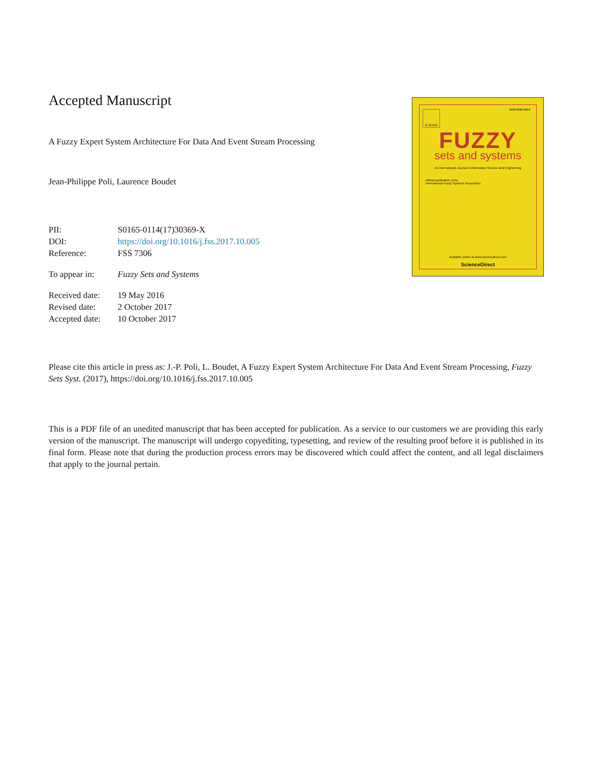Accepted Manuscript
A Fuzzy Expert System Architecture For Data And Event Stream Processing
Jean-Philippe Poli, Laurence Boudet
| PII: | S0165-0114(17)30369-X |
| DOI: | https://doi.org/10.1016/j.fss.2017.10.005 |
| Reference: | FSS 7306 |
| To appear in: | Fuzzy Sets and Systems |
| Received date: | 19 May 2016 |
| Revised date: | 2 October 2017 |
| Accepted date: | 10 October 2017 |
ISSN 0165-0114
ELSEVIER
FUZZY
sets and systems
An international Journal in Information Science and Engineering
official publication of the
International Fuzzy Systems Association
Available online at www.sciencedirect.com
ScienceDirect
Please cite this article in press as: J.-P. Poli, L. Boudet, A Fuzzy Expert System Architecture For Data And Event Stream Processing, Fuzzy Sets Syst. (2017), https://doi.org/10.1016/j.fss.2017.10.005
This is a PDF file of an unedited manuscript that has been accepted for publication. As a service to our customers we are providing this early version of the manuscript. The manuscript will undergo copyediting, typesetting, and review of the resulting proof before it is published in its final form. Please note that during the production process errors may be discovered which could affect the content, and all legal disclaimers that apply to the journal pertain.